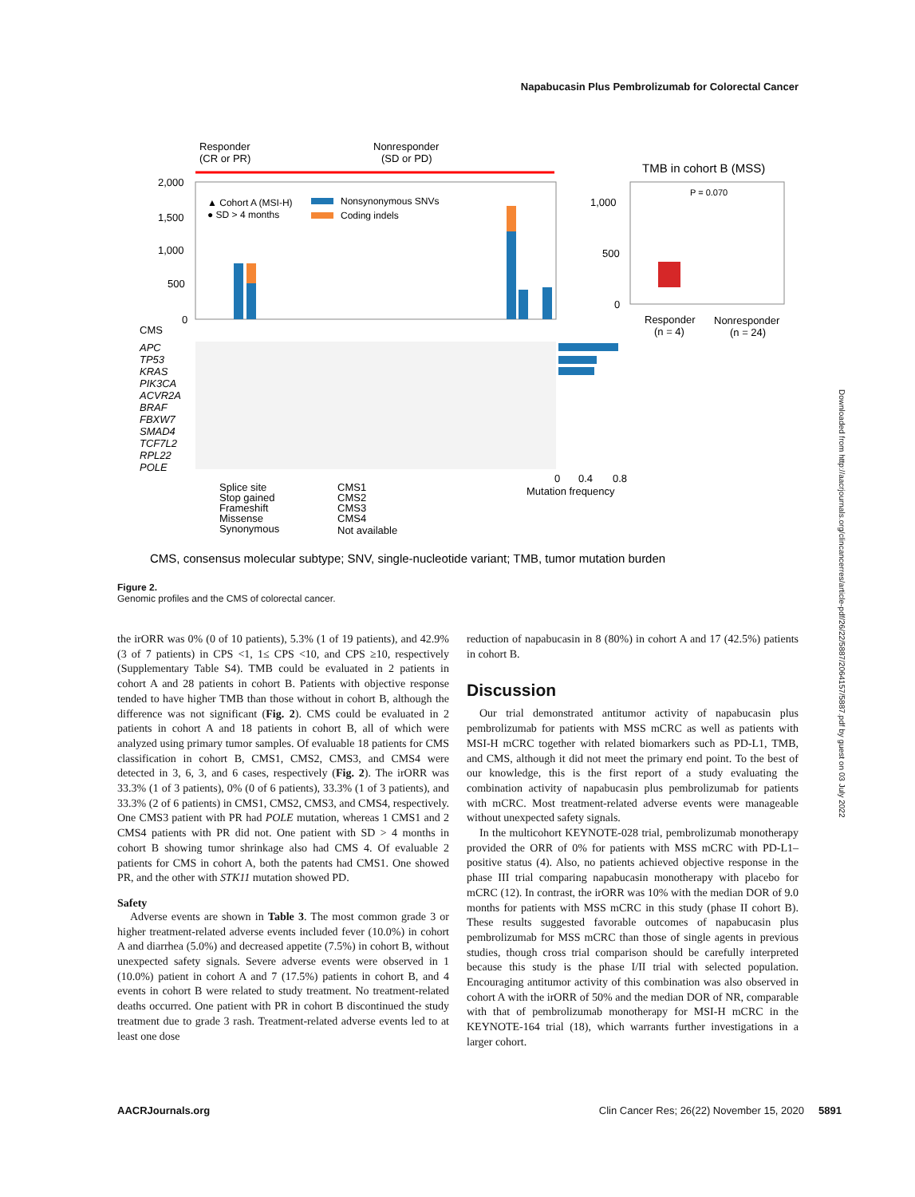Napabucasin Plus Pembrolizumab for Colorectal Cancer
Responder
(CR or PR)
Nonresponder
(SD or PD)
2,000
1,500
1,000
500
0
▲ Cohort A (MSI-H)
● SD > 4 months
Nonsynonymous SNVs
Coding indels
CMS
APC
TP53
KRAS
PIK3CA
ACVR2A
BRAF
FBXW7
SMAD4
TCF7L2
RPL22
POLE
0
0.4
0.8
Mutation frequency
TMB in cohort B (MSS)
P = 0.070
1,000
500
0
Responder
(n = 4)
Nonresponder
(n = 24)
Splice site
Stop gained
Frameshift
Missense
Synonymous
CMS1
CMS2
CMS3
CMS4
Not available
CMS, consensus molecular subtype; SNV, single-nucleotide variant; TMB, tumor mutation burden
Figure 2.
Genomic profiles and the CMS of colorectal cancer.
the irORR was 0% (0 of 10 patients), 5.3% (1 of 19 patients), and 42.9% (3 of 7 patients) in CPS <1, 1≤ CPS <10, and CPS ≥10, respectively (Supplementary Table S4). TMB could be evaluated in 2 patients in cohort A and 28 patients in cohort B. Patients with objective response tended to have higher TMB than those without in cohort B, although the difference was not significant (Fig. 2). CMS could be evaluated in 2 patients in cohort A and 18 patients in cohort B, all of which were analyzed using primary tumor samples. Of evaluable 18 patients for CMS classification in cohort B, CMS1, CMS2, CMS3, and CMS4 were detected in 3, 6, 3, and 6 cases, respectively (Fig. 2). The irORR was 33.3% (1 of 3 patients), 0% (0 of 6 patients), 33.3% (1 of 3 patients), and 33.3% (2 of 6 patients) in CMS1, CMS2, CMS3, and CMS4, respectively. One CMS3 patient with PR had POLE mutation, whereas 1 CMS1 and 2 CMS4 patients with PR did not. One patient with SD > 4 months in cohort B showing tumor shrinkage also had CMS 4. Of evaluable 2 patients for CMS in cohort A, both the patents had CMS1. One showed PR, and the other with STK11 mutation showed PD.
Safety
Adverse events are shown in Table 3. The most common grade 3 or higher treatment-related adverse events included fever (10.0%) in cohort A and diarrhea (5.0%) and decreased appetite (7.5%) in cohort B, without unexpected safety signals. Severe adverse events were observed in 1 (10.0%) patient in cohort A and 7 (17.5%) patients in cohort B, and 4 events in cohort B were related to study treatment. No treatment-related deaths occurred. One patient with PR in cohort B discontinued the study treatment due to grade 3 rash. Treatment-related adverse events led to at least one dose
reduction of napabucasin in 8 (80%) in cohort A and 17 (42.5%) patients in cohort B.
Discussion
Our trial demonstrated antitumor activity of napabucasin plus pembrolizumab for patients with MSS mCRC as well as patients with MSI-H mCRC together with related biomarkers such as PD-L1, TMB, and CMS, although it did not meet the primary end point. To the best of our knowledge, this is the first report of a study evaluating the combination activity of napabucasin plus pembrolizumab for patients with mCRC. Most treatment-related adverse events were manageable without unexpected safety signals.
In the multicohort KEYNOTE-028 trial, pembrolizumab monotherapy provided the ORR of 0% for patients with MSS mCRC with PD-L1–positive status (4). Also, no patients achieved objective response in the phase III trial comparing napabucasin monotherapy with placebo for mCRC (12). In contrast, the irORR was 10% with the median DOR of 9.0 months for patients with MSS mCRC in this study (phase II cohort B). These results suggested favorable outcomes of napabucasin plus pembrolizumab for MSS mCRC than those of single agents in previous studies, though cross trial comparison should be carefully interpreted because this study is the phase I/II trial with selected population. Encouraging antitumor activity of this combination was also observed in cohort A with the irORR of 50% and the median DOR of NR, comparable with that of pembrolizumab monotherapy for MSI-H mCRC in the KEYNOTE-164 trial (18), which warrants further investigations in a larger cohort.
AACRJournals.org Clin Cancer Res; 26(22) November 15, 2020 5891
Downloaded from http://aacrjournals.org/clincancerres/article-pdf/26/22/5887/2064157/5887.pdf by guest on 03 July 2022